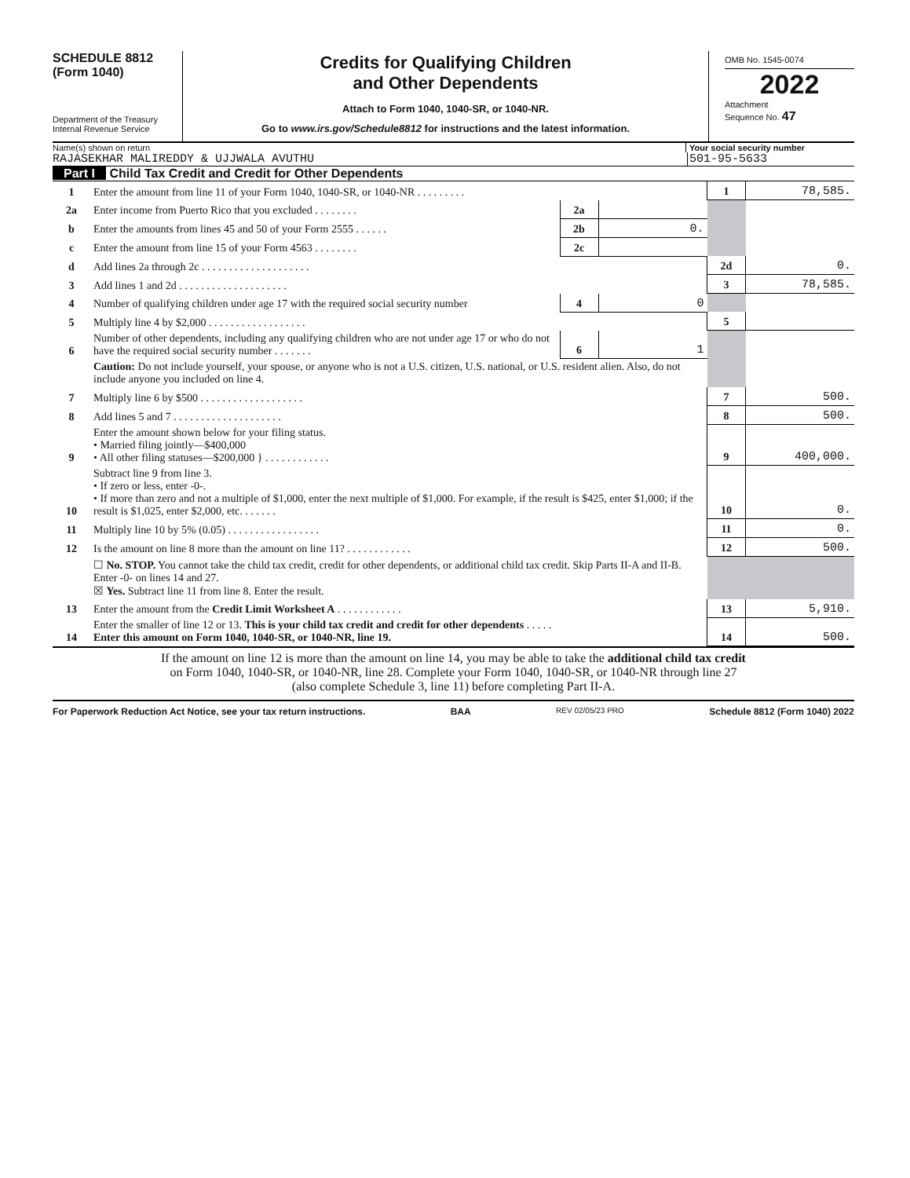SCHEDULE 8812
(Form 1040)
Department of the Treasury
Internal Revenue Service
Credits for Qualifying Children
and Other Dependents
Attach to Form 1040, 1040-SR, or 1040-NR.
Go to www.irs.gov/Schedule8812 for instructions and the latest information.
OMB No. 1545-0074
2022
Attachment
Sequence No. 47
Name(s) shown on return Your social security number
RAJASEKHAR MALIREDDY & UJJWALA AVUTHU
501-95-5633
Part I Child Tax Credit and Credit for Other Dependents
| 1 | Enter the amount from line 11 of your Form 1040, 1040-SR, or 1040-NR . . . . . . . . . | | | 1 | 78,585. |
| 2a | Enter income from Puerto Rico that you excluded . . . . . . . . | 2a | | | |
| b | Enter the amounts from lines 45 and 50 of your Form 2555 . . . . . . | 2b | 0. | | |
| c | Enter the amount from line 15 of your Form 4563 . . . . . . . . | 2c | | | |
| d | Add lines 2a through 2c . . . . . . . . . . . . . . . . . . . . | | | 2d | 0. |
| 3 | Add lines 1 and 2d . . . . . . . . . . . . . . . . . . . . | | | 3 | 78,585. |
| 4 | Number of qualifying children under age 17 with the required social security number | 4 | 0 | | |
| 5 | Multiply line 4 by $2,000 . . . . . . . . . . . . . . . . . . | | | 5 | |
| 6 | Number of other dependents, including any qualifying children who are not under age 17 or who do not have the required social security number . . . . . . . | 6 | 1 | | |
| | Caution: Do not include yourself, your spouse, or anyone who is not a U.S. citizen, U.S. national, or U.S. resident alien. Also, do not include anyone you included on line 4. | | | | |
| 7 | Multiply line 6 by $500 . . . . . . . . . . . . . . . . . . . | | | 7 | 500. |
| 8 | Add lines 5 and 7 . . . . . . . . . . . . . . . . . . . . | | | 8 | 500. |
| 9 | Enter the amount shown below for your filing status. • Married filing jointly—$400,000 • All other filing statuses—$200,000 } . . . . . . . . . . . . | | | 9 | 400,000. |
| 10 | Subtract line 9 from line 3. • If zero or less, enter -0-. • If more than zero and not a multiple of $1,000, enter the next multiple of $1,000. For example, if the result is $425, enter $1,000; if the result is $1,025, enter $2,000, etc. . . . . . . | | | 10 | 0. |
| 11 | Multiply line 10 by 5% (0.05) . . . . . . . . . . . . . . . . . | | | 11 | 0. |
| 12 | Is the amount on line 8 more than the amount on line 11? . . . . . . . . . . . . | | | 12 | 500. |
| | ☐ No. STOP. You cannot take the child tax credit, credit for other dependents, or additional child tax credit. Skip Parts II-A and II-B. Enter -0- on lines 14 and 27. ☒ Yes. Subtract line 11 from line 8. Enter the result. | | | | |
| 13 | Enter the amount from the Credit Limit Worksheet A . . . . . . . . . . . . | | | 13 | 5,910. |
| 14 | Enter the smaller of line 12 or 13. This is your child tax credit and credit for other dependents . . . . . Enter this amount on Form 1040, 1040-SR, or 1040-NR, line 19. | | | 14 | 500. |
If the amount on line 12 is more than the amount on line 14, you may be able to take the additional child tax credit
on Form 1040, 1040-SR, or 1040-NR, line 28. Complete your Form 1040, 1040-SR, or 1040-NR through line 27
(also complete Schedule 3, line 11) before completing Part II-A.
For Paperwork Reduction Act Notice, see your tax return instructions. BAA REV 02/05/23 PRO Schedule 8812 (Form 1040) 2022